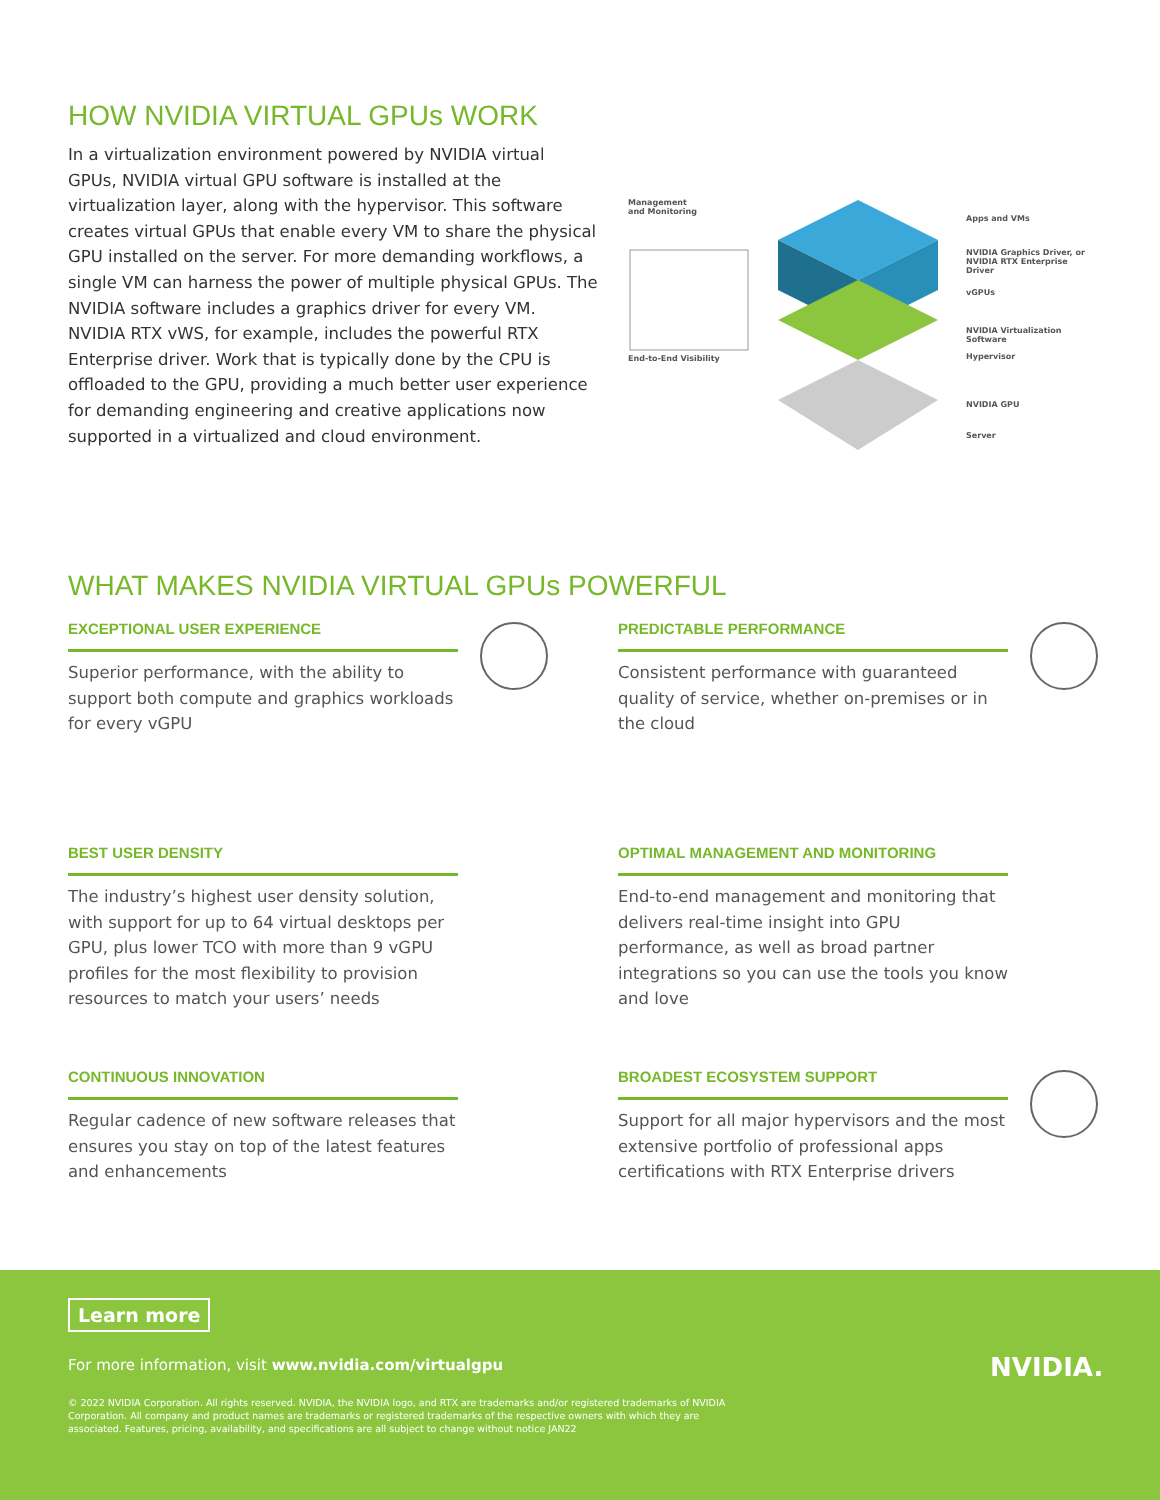HOW NVIDIA VIRTUAL GPUs WORK
In a virtualization environment powered by NVIDIA virtual GPUs, NVIDIA virtual GPU software is installed at the virtualization layer, along with the hypervisor. This software creates virtual GPUs that enable every VM to share the physical GPU installed on the server. For more demanding workflows, a single VM can harness the power of multiple physical GPUs. The NVIDIA software includes a graphics driver for every VM. NVIDIA RTX vWS, for example, includes the powerful RTX Enterprise driver. Work that is typically done by the CPU is offloaded to the GPU, providing a much better user experience for demanding engineering and creative applications now supported in a virtualized and cloud environment.
Management
and Monitoring
End-to-End Visibility
Apps and VMs
NVIDIA Graphics Driver, or
NVIDIA RTX Enterprise Driver
vGPUs
NVIDIA Virtualization
Software
Hypervisor
NVIDIA GPU
Server
WHAT MAKES NVIDIA VIRTUAL GPUs POWERFUL
EXCEPTIONAL USER EXPERIENCE
Superior performance, with the ability to support both compute and graphics workloads for every vGPU
PREDICTABLE PERFORMANCE
Consistent performance with guaranteed quality of service, whether on-premises or in the cloud
BEST USER DENSITY
The industry’s highest user density solution, with support for up to 64 virtual desktops per GPU, plus lower TCO with more than 9 vGPU profiles for the most flexibility to provision resources to match your users’ needs
OPTIMAL MANAGEMENT AND MONITORING
End-to-end management and monitoring that delivers real-time insight into GPU performance, as well as broad partner integrations so you can use the tools you know and love
CONTINUOUS INNOVATION
Regular cadence of new software releases that ensures you stay on top of the latest features and enhancements
BROADEST ECOSYSTEM SUPPORT
Support for all major hypervisors and the most extensive portfolio of professional apps certifications with RTX Enterprise drivers
Learn more
For more information, visit www.nvidia.com/virtualgpu
© 2022 NVIDIA Corporation. All rights reserved. NVIDIA, the NVIDIA logo, and RTX are trademarks and/or registered trademarks of NVIDIA Corporation. All company and product names are trademarks or registered trademarks of the respective owners with which they are associated. Features, pricing, availability, and specifications are all subject to change without notice JAN22
NVIDIA.